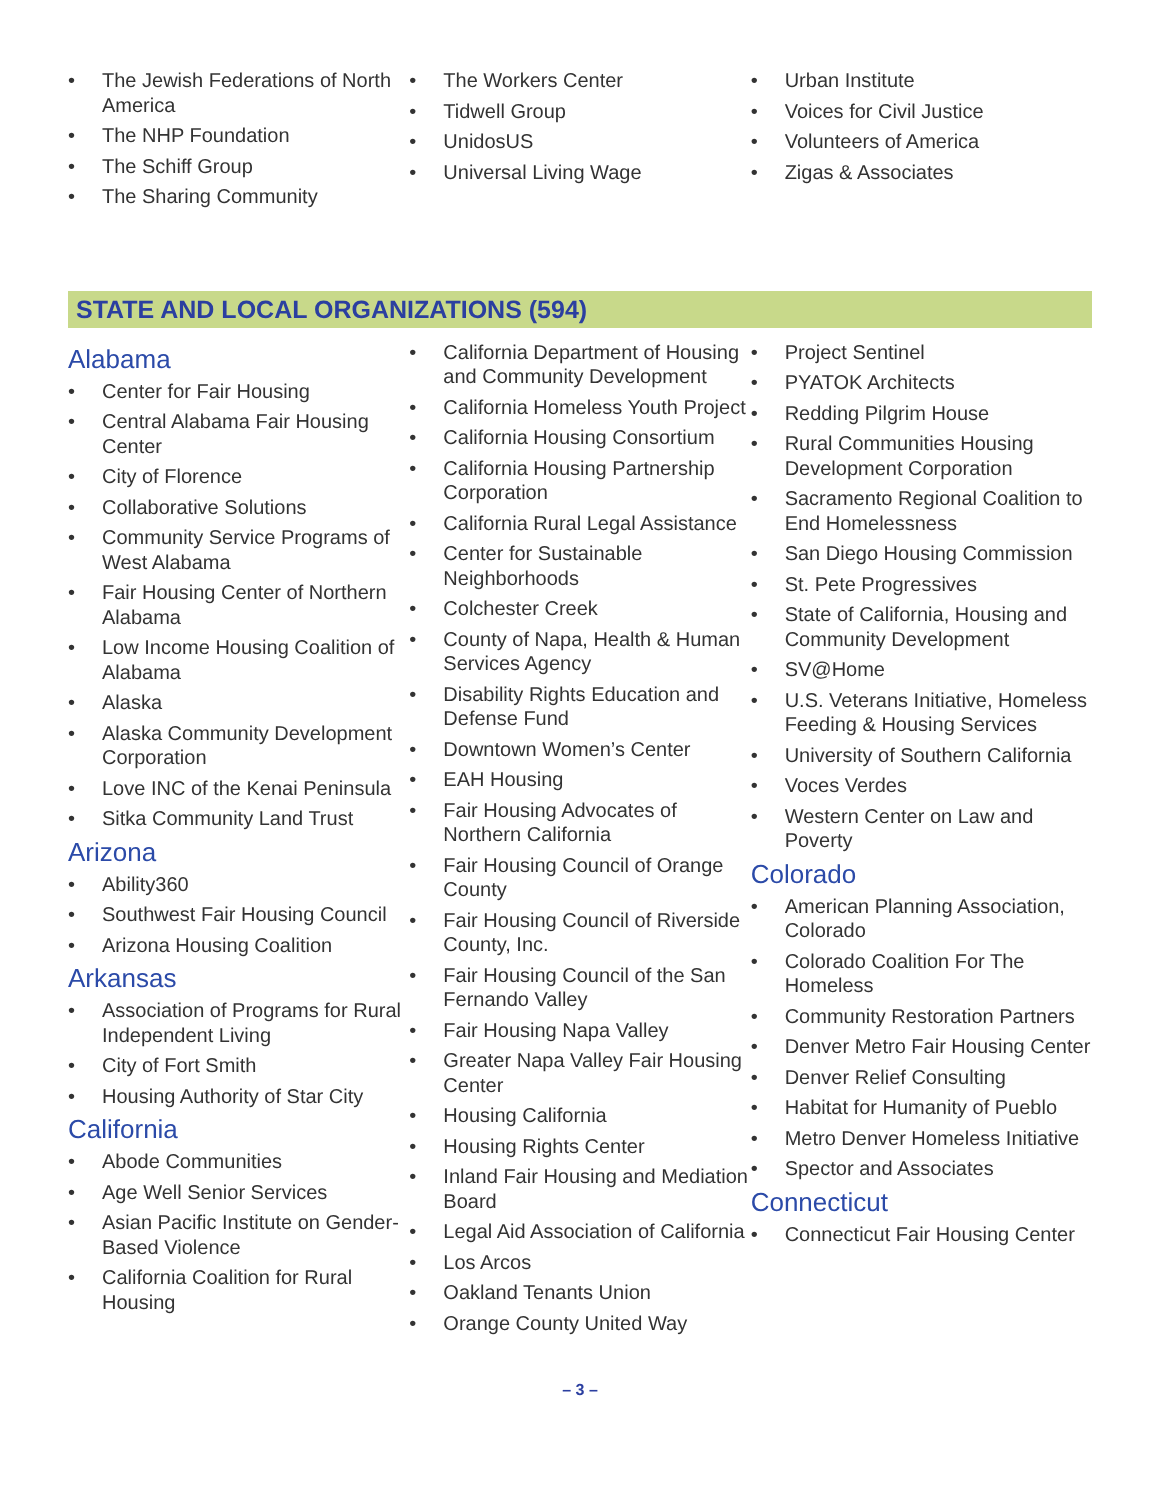• The Jewish Federations of North America
• The NHP Foundation
• The Schiff Group
• The Sharing Community
• The Workers Center
• Tidwell Group
• UnidosUS
• Universal Living Wage
• Urban Institute
• Voices for Civil Justice
• Volunteers of America
• Zigas & Associates
STATE AND LOCAL ORGANIZATIONS (594)
Alabama
• Center for Fair Housing
• Central Alabama Fair Housing Center
• City of Florence
• Collaborative Solutions
• Community Service Programs of West Alabama
• Fair Housing Center of Northern Alabama
• Low Income Housing Coalition of Alabama
• Alaska
• Alaska Community Development Corporation
• Love INC of the Kenai Peninsula
• Sitka Community Land Trust
Arizona
• Ability360
• Southwest Fair Housing Council
• Arizona Housing Coalition
Arkansas
• Association of Programs for Rural Independent Living
• City of Fort Smith
• Housing Authority of Star City
California
• Abode Communities
• Age Well Senior Services
• Asian Pacific Institute on Gender-Based Violence
• California Coalition for Rural Housing
• California Department of Housing and Community Development
• California Homeless Youth Project
• California Housing Consortium
• California Housing Partnership Corporation
• California Rural Legal Assistance
• Center for Sustainable Neighborhoods
• Colchester Creek
• County of Napa, Health & Human Services Agency
• Disability Rights Education and Defense Fund
• Downtown Women’s Center
• EAH Housing
• Fair Housing Advocates of Northern California
• Fair Housing Council of Orange County
• Fair Housing Council of Riverside County, Inc.
• Fair Housing Council of the San Fernando Valley
• Fair Housing Napa Valley
• Greater Napa Valley Fair Housing Center
• Housing California
• Housing Rights Center
• Inland Fair Housing and Mediation Board
• Legal Aid Association of California
• Los Arcos
• Oakland Tenants Union
• Orange County United Way
• Project Sentinel
• PYATOK Architects
• Redding Pilgrim House
• Rural Communities Housing Development Corporation
• Sacramento Regional Coalition to End Homelessness
• San Diego Housing Commission
• St. Pete Progressives
• State of California, Housing and Community Development
• SV@Home
• U.S. Veterans Initiative, Homeless Feeding & Housing Services
• University of Southern California
• Voces Verdes
• Western Center on Law and Poverty
Colorado
• American Planning Association, Colorado
• Colorado Coalition For The Homeless
• Community Restoration Partners
• Denver Metro Fair Housing Center
• Denver Relief Consulting
• Habitat for Humanity of Pueblo
• Metro Denver Homeless Initiative
• Spector and Associates
Connecticut
• Connecticut Fair Housing Center
– 3 –